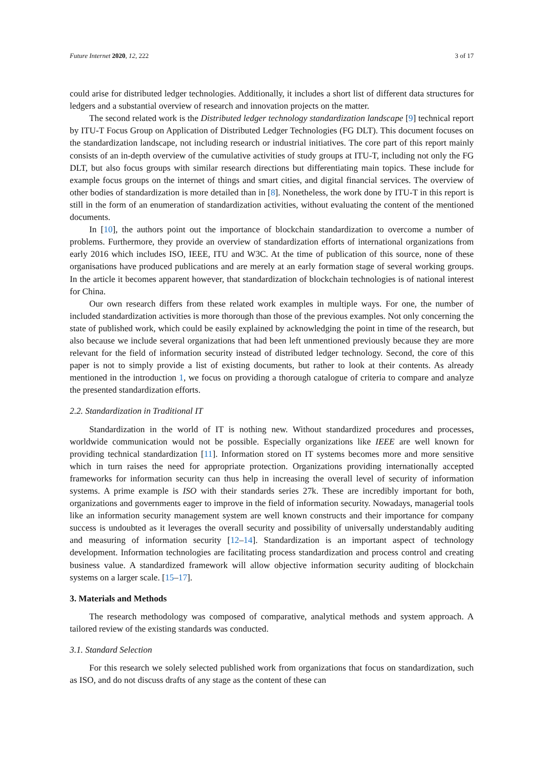Future Internet 2020, 12, 222 3 of 17
could arise for distributed ledger technologies. Additionally, it includes a short list of different data structures for ledgers and a substantial overview of research and innovation projects on the matter.
The second related work is the Distributed ledger technology standardization landscape [9] technical report by ITU-T Focus Group on Application of Distributed Ledger Technologies (FG DLT). This document focuses on the standardization landscape, not including research or industrial initiatives. The core part of this report mainly consists of an in-depth overview of the cumulative activities of study groups at ITU-T, including not only the FG DLT, but also focus groups with similar research directions but differentiating main topics. These include for example focus groups on the internet of things and smart cities, and digital financial services. The overview of other bodies of standardization is more detailed than in [8]. Nonetheless, the work done by ITU-T in this report is still in the form of an enumeration of standardization activities, without evaluating the content of the mentioned documents.
In [10], the authors point out the importance of blockchain standardization to overcome a number of problems. Furthermore, they provide an overview of standardization efforts of international organizations from early 2016 which includes ISO, IEEE, ITU and W3C. At the time of publication of this source, none of these organisations have produced publications and are merely at an early formation stage of several working groups. In the article it becomes apparent however, that standardization of blockchain technologies is of national interest for China.
Our own research differs from these related work examples in multiple ways. For one, the number of included standardization activities is more thorough than those of the previous examples. Not only concerning the state of published work, which could be easily explained by acknowledging the point in time of the research, but also because we include several organizations that had been left unmentioned previously because they are more relevant for the field of information security instead of distributed ledger technology. Second, the core of this paper is not to simply provide a list of existing documents, but rather to look at their contents. As already mentioned in the introduction 1, we focus on providing a thorough catalogue of criteria to compare and analyze the presented standardization efforts.
2.2. Standardization in Traditional IT
Standardization in the world of IT is nothing new. Without standardized procedures and processes, worldwide communication would not be possible. Especially organizations like IEEE are well known for providing technical standardization [11]. Information stored on IT systems becomes more and more sensitive which in turn raises the need for appropriate protection. Organizations providing internationally accepted frameworks for information security can thus help in increasing the overall level of security of information systems. A prime example is ISO with their standards series 27k. These are incredibly important for both, organizations and governments eager to improve in the field of information security. Nowadays, managerial tools like an information security management system are well known constructs and their importance for company success is undoubted as it leverages the overall security and possibility of universally understandably auditing and measuring of information security [12–14]. Standardization is an important aspect of technology development. Information technologies are facilitating process standardization and process control and creating business value. A standardized framework will allow objective information security auditing of blockchain systems on a larger scale. [15–17].
3. Materials and Methods
The research methodology was composed of comparative, analytical methods and system approach. A tailored review of the existing standards was conducted.
3.1. Standard Selection
For this research we solely selected published work from organizations that focus on standardization, such as ISO, and do not discuss drafts of any stage as the content of these can